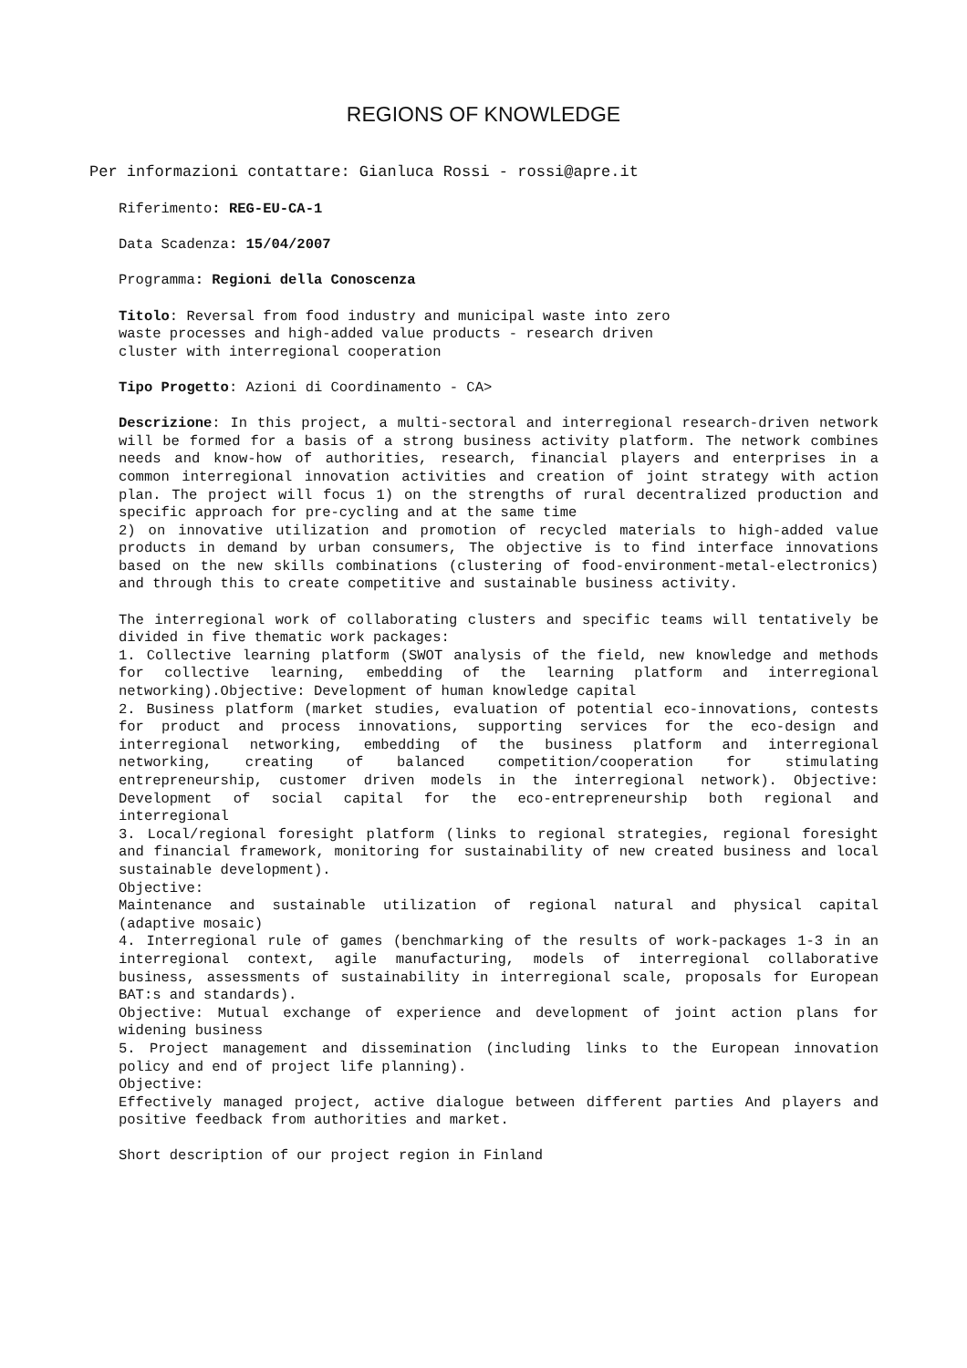REGIONS OF KNOWLEDGE
Per informazioni contattare: Gianluca Rossi - rossi@apre.it
Riferimento: REG-EU-CA-1
Data Scadenza: 15/04/2007
Programma: Regioni della Conoscenza
Titolo: Reversal from food industry and municipal waste into zero
waste processes and high-added value products - research driven
cluster with interregional cooperation
Tipo Progetto: Azioni di Coordinamento - CA>
Descrizione: In this project, a multi-sectoral and interregional research-driven network will be formed for a basis of a strong business activity platform. The network combines needs and know-how of authorities, research, financial players and enterprises in a common interregional innovation activities and creation of joint strategy with action plan. The project will focus 1) on the strengths of rural decentralized production and specific approach for pre-cycling and at the same time
2) on innovative utilization and promotion of recycled materials to high-added value products in demand by urban consumers, The objective is to find interface innovations based on the new skills combinations (clustering of food-environment-metal-electronics) and through this to create competitive and sustainable business activity.
The interregional work of collaborating clusters and specific teams will tentatively be divided in five thematic work packages:
1. Collective learning platform (SWOT analysis of the field, new knowledge and methods for collective learning, embedding of the learning platform and interregional networking).Objective: Development of human knowledge capital
2. Business platform (market studies, evaluation of potential eco-innovations, contests for product and process innovations, supporting services for the eco-design and interregional networking, embedding of the business platform and interregional networking, creating of balanced competition/cooperation for stimulating entrepreneurship, customer driven models in the interregional network). Objective: Development of social capital for the eco-entrepreneurship both regional and interregional
3. Local/regional foresight platform (links to regional strategies, regional foresight and financial framework, monitoring for sustainability of new created business and local sustainable development).
Objective:
Maintenance and sustainable utilization of regional natural and physical capital (adaptive mosaic)
4. Interregional rule of games (benchmarking of the results of work-packages 1-3 in an interregional context, agile manufacturing, models of interregional collaborative business, assessments of sustainability in interregional scale, proposals for European BAT:s and standards).
Objective: Mutual exchange of experience and development of joint action plans for widening business
5. Project management and dissemination (including links to the European innovation policy and end of project life planning).
Objective:
Effectively managed project, active dialogue between different parties And players and positive feedback from authorities and market.
Short description of our project region in Finland